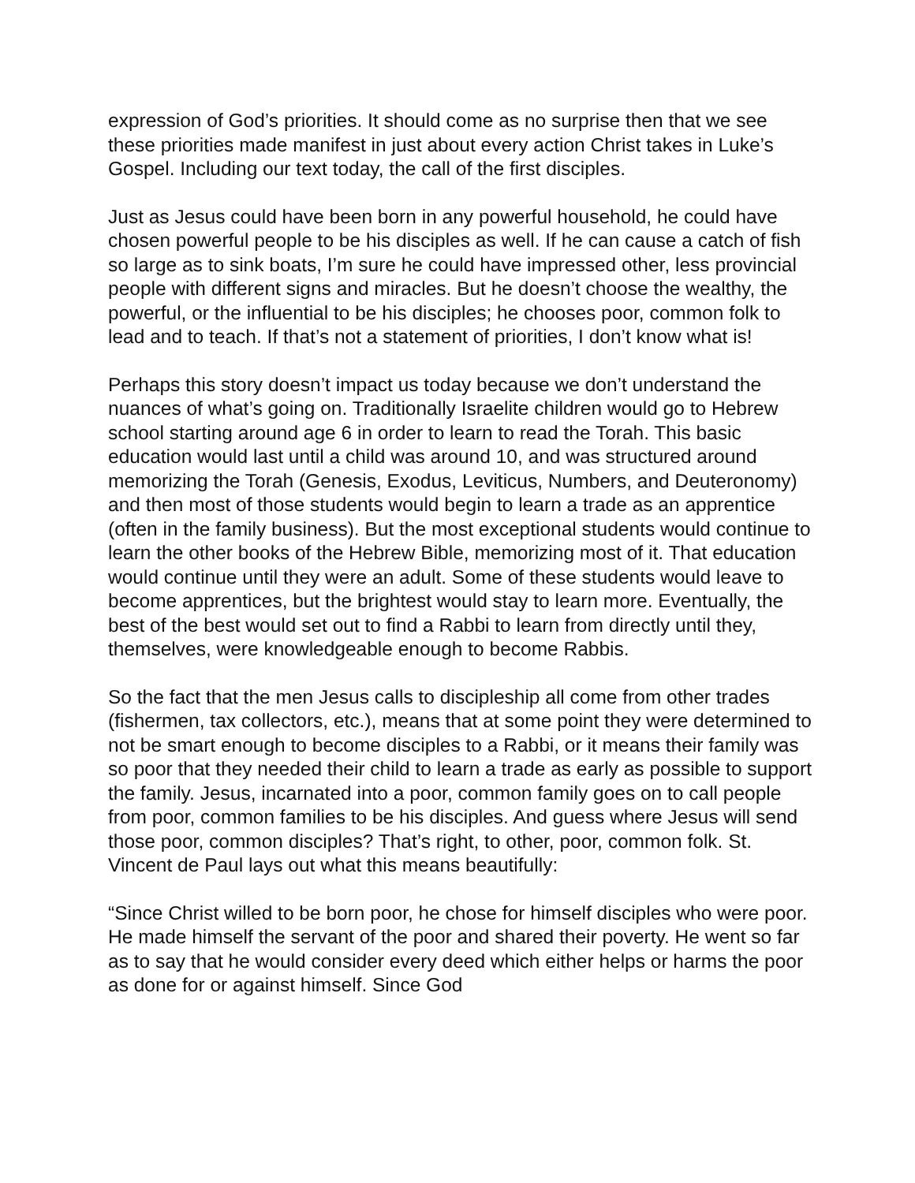expression of God’s priorities. It should come as no surprise then that we see these priorities made manifest in just about every action Christ takes in Luke’s Gospel. Including our text today, the call of the first disciples.
Just as Jesus could have been born in any powerful household, he could have chosen powerful people to be his disciples as well. If he can cause a catch of fish so large as to sink boats, I’m sure he could have impressed other, less provincial people with different signs and miracles. But he doesn’t choose the wealthy, the powerful, or the influential to be his disciples; he chooses poor, common folk to lead and to teach. If that’s not a statement of priorities, I don’t know what is!
Perhaps this story doesn’t impact us today because we don’t understand the nuances of what’s going on. Traditionally Israelite children would go to Hebrew school starting around age 6 in order to learn to read the Torah. This basic education would last until a child was around 10, and was structured around memorizing the Torah (Genesis, Exodus, Leviticus, Numbers, and Deuteronomy) and then most of those students would begin to learn a trade as an apprentice (often in the family business). But the most exceptional students would continue to learn the other books of the Hebrew Bible, memorizing most of it. That education would continue until they were an adult. Some of these students would leave to become apprentices, but the brightest would stay to learn more. Eventually, the best of the best would set out to find a Rabbi to learn from directly until they, themselves, were knowledgeable enough to become Rabbis.
So the fact that the men Jesus calls to discipleship all come from other trades (fishermen, tax collectors, etc.), means that at some point they were determined to not be smart enough to become disciples to a Rabbi, or it means their family was so poor that they needed their child to learn a trade as early as possible to support the family. Jesus, incarnated into a poor, common family goes on to call people from poor, common families to be his disciples. And guess where Jesus will send those poor, common disciples? That’s right, to other, poor, common folk. St. Vincent de Paul lays out what this means beautifully:
“Since Christ willed to be born poor, he chose for himself disciples who were poor. He made himself the servant of the poor and shared their poverty. He went so far as to say that he would consider every deed which either helps or harms the poor as done for or against himself. Since God